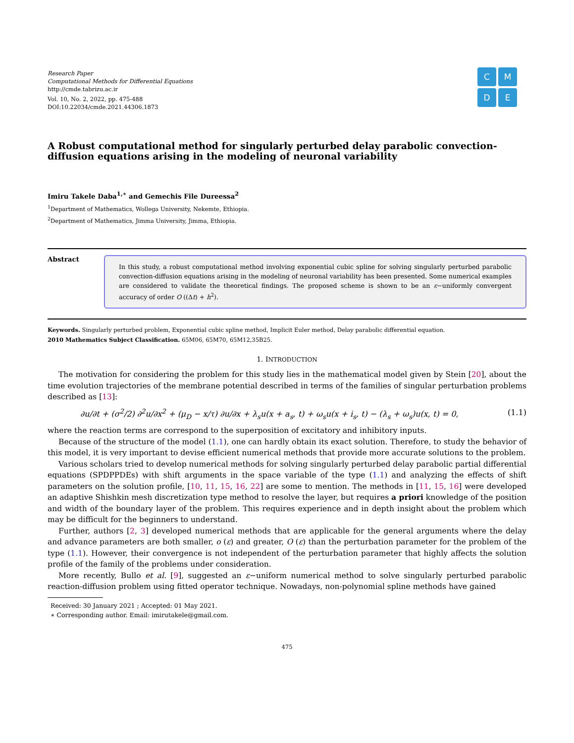Research Paper
Computational Methods for Differential Equations
http://cmde.tabrizu.ac.ir
Vol. 10, No. 2, 2022, pp. 475-488
DOI:10.22034/cmde.2021.44306.1873
C
M
D
E
A Robust computational method for singularly perturbed delay parabolic convection-diffusion equations arising in the modeling of neuronal variability
Imiru Takele Daba<sup>1,∗</sup> and Gemechis File Dureessa<sup>2</sup>
<sup>1</sup> Department of Mathematics, Wollega University, Nekemte, Ethiopia.
<sup>2</sup> Department of Mathematics, Jimma University, Jimma, Ethiopia.
Abstract
In this study, a robust computational method involving exponential cubic spline for solving singularly perturbed parabolic convection-diffusion equations arising in the modeling of neuronal variability has been presented. Some numerical examples are considered to validate the theoretical findings. The proposed scheme is shown to be an ε−uniformly convergent accuracy of order O ((Δt) + h<sup>2</sup>).
Keywords. Singularly perturbed problem, Exponential cubic spline method, Implicit Euler method, Delay parabolic differential equation.
2010 Mathematics Subject Classification. 65M06, 65M70, 65M12,35B25.
1. INTRODUCTION
The motivation for considering the problem for this study lies in the mathematical model given by Stein [20], about the time evolution trajectories of the membrane potential described in terms of the families of singular perturbation problems described as [13]:
∂u/∂t + (σ<sup>2</sup>/2) ∂<sup>2</sup>u/∂x<sup>2</sup> + (μ<sub>D</sub> − x/τ) ∂u/∂x + λ<sub>s</sub>u(x + a<sub>s</sub>, t) + ω<sub>s</sub>u(x + i<sub>s</sub>, t) − (λ<sub>s</sub> + ω<sub>s</sub>)u(x, t) = 0, (1.1)
where the reaction terms are correspond to the superposition of excitatory and inhibitory inputs.
Because of the structure of the model (1.1), one can hardly obtain its exact solution. Therefore, to study the behavior of this model, it is very important to devise efficient numerical methods that provide more accurate solutions to the problem.
Various scholars tried to develop numerical methods for solving singularly perturbed delay parabolic partial differential equations (SPDPPDEs) with shift arguments in the space variable of the type (1.1) and analyzing the effects of shift parameters on the solution profile, [10, 11, 15, 16, 22] are some to mention. The methods in [11, 15, 16] were developed an adaptive Shishkin mesh discretization type method to resolve the layer, but requires a priori knowledge of the position and width of the boundary layer of the problem. This requires experience and in depth insight about the problem which may be difficult for the beginners to understand.
Further, authors [2, 3] developed numerical methods that are applicable for the general arguments where the delay and advance parameters are both smaller, o (ε) and greater, O (ε) than the perturbation parameter for the problem of the type (1.1). However, their convergence is not independent of the perturbation parameter that highly affects the solution profile of the family of the problems under consideration.
More recently, Bullo et al. [9], suggested an ε−uniform numerical method to solve singularly perturbed parabolic reaction-diffusion problem using fitted operator technique. Nowadays, non-polynomial spline methods have gained
Received: 30 January 2021 ; Accepted: 01 May 2021.
∗ Corresponding author. Email: imirutakele@gmail.com.
475